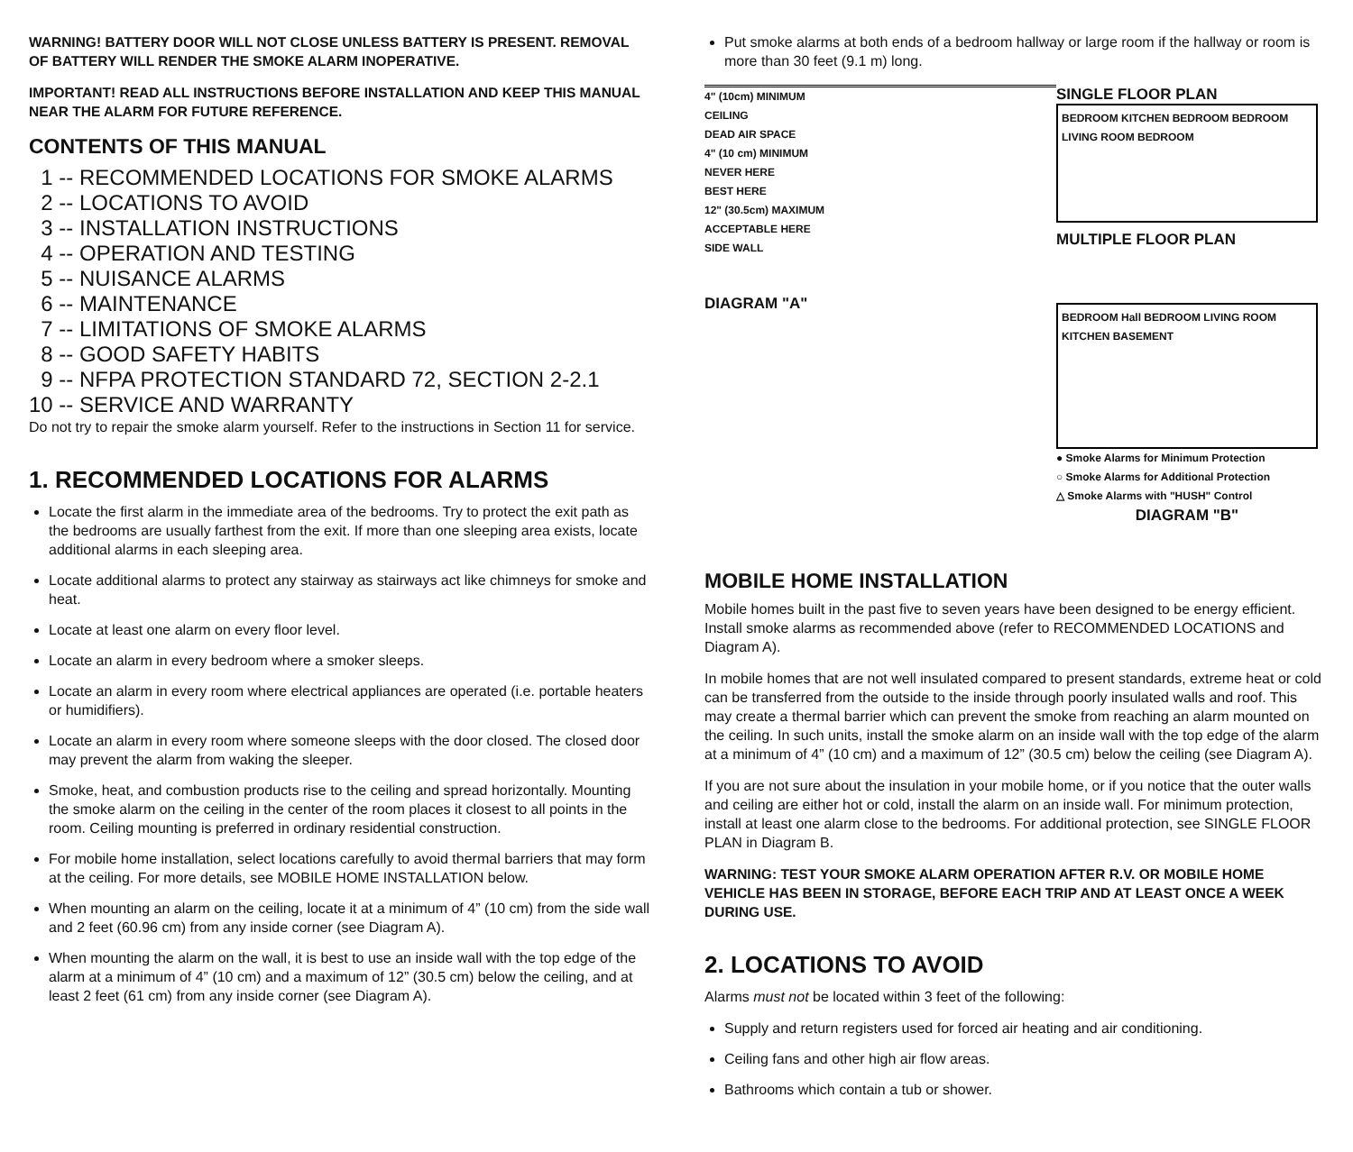WARNING! BATTERY DOOR WILL NOT CLOSE UNLESS BATTERY IS PRESENT. REMOVAL OF BATTERY WILL RENDER THE SMOKE ALARM INOPERATIVE.
IMPORTANT! READ ALL INSTRUCTIONS BEFORE INSTALLATION AND KEEP THIS MANUAL NEAR THE ALARM FOR FUTURE REFERENCE.
CONTENTS OF THIS MANUAL
1 -- RECOMMENDED LOCATIONS FOR SMOKE ALARMS 2 -- LOCATIONS TO AVOID 3 -- INSTALLATION INSTRUCTIONS 4 -- OPERATION AND TESTING 5 -- NUISANCE ALARMS 6 -- MAINTENANCE 7 -- LIMITATIONS OF SMOKE ALARMS 8 -- GOOD SAFETY HABITS 9 -- NFPA PROTECTION STANDARD 72, SECTION 2-2.1 10 -- SERVICE AND WARRANTY
Do not try to repair the smoke alarm yourself. Refer to the instructions in Section 11 for service.
1. RECOMMENDED LOCATIONS FOR ALARMS
Locate the first alarm in the immediate area of the bedrooms. Try to protect the exit path as the bedrooms are usually farthest from the exit. If more than one sleeping area exists, locate additional alarms in each sleeping area.
Locate additional alarms to protect any stairway as stairways act like chimneys for smoke and heat.
Locate at least one alarm on every floor level.
Locate an alarm in every bedroom where a smoker sleeps.
Locate an alarm in every room where electrical appliances are operated (i.e. portable heaters or humidifiers).
Locate an alarm in every room where someone sleeps with the door closed. The closed door may prevent the alarm from waking the sleeper.
Smoke, heat, and combustion products rise to the ceiling and spread horizontally. Mounting the smoke alarm on the ceiling in the center of the room places it closest to all points in the room. Ceiling mounting is preferred in ordinary residential construction.
For mobile home installation, select locations carefully to avoid thermal barriers that may form at the ceiling. For more details, see MOBILE HOME INSTALLATION below.
When mounting an alarm on the ceiling, locate it at a minimum of 4” (10 cm) from the side wall and 2 feet (60.96 cm) from any inside corner (see Diagram A).
When mounting the alarm on the wall, it is best to use an inside wall with the top edge of the alarm at a minimum of 4” (10 cm) and a maximum of 12” (30.5 cm) below the ceiling, and at least 2 feet (61 cm) from any inside corner (see Diagram A).
Put smoke alarms at both ends of a bedroom hallway or large room if the hallway or room is more than 30 feet (9.1 m) long.
4" (10cm) MINIMUM
CEILING
DEAD AIR SPACE
4" (10 cm) MINIMUM
NEVER HERE
BEST HERE
12" (30.5cm) MAXIMUM
ACCEPTABLE HERE
SIDE WALL
DIAGRAM "A"
SINGLE FLOOR PLAN
BEDROOM KITCHEN BEDROOM BEDROOM LIVING ROOM BEDROOM
MULTIPLE FLOOR PLAN
BEDROOM Hall BEDROOM LIVING ROOM KITCHEN BASEMENT
● Smoke Alarms for Minimum Protection
○ Smoke Alarms for Additional Protection
△ Smoke Alarms with "HUSH" Control
DIAGRAM "B"
MOBILE HOME INSTALLATION
Mobile homes built in the past five to seven years have been designed to be energy efficient. Install smoke alarms as recommended above (refer to RECOMMENDED LOCATIONS and Diagram A).
In mobile homes that are not well insulated compared to present standards, extreme heat or cold can be transferred from the outside to the inside through poorly insulated walls and roof. This may create a thermal barrier which can prevent the smoke from reaching an alarm mounted on the ceiling. In such units, install the smoke alarm on an inside wall with the top edge of the alarm at a minimum of 4” (10 cm) and a maximum of 12” (30.5 cm) below the ceiling (see Diagram A).
If you are not sure about the insulation in your mobile home, or if you notice that the outer walls and ceiling are either hot or cold, install the alarm on an inside wall. For minimum protection, install at least one alarm close to the bedrooms. For additional protection, see SINGLE FLOOR PLAN in Diagram B.
WARNING: TEST YOUR SMOKE ALARM OPERATION AFTER R.V. OR MOBILE HOME VEHICLE HAS BEEN IN STORAGE, BEFORE EACH TRIP AND AT LEAST ONCE A WEEK DURING USE.
2. LOCATIONS TO AVOID
Alarms must not be located within 3 feet of the following:
Supply and return registers used for forced air heating and air conditioning.
Ceiling fans and other high air flow areas.
Bathrooms which contain a tub or shower.